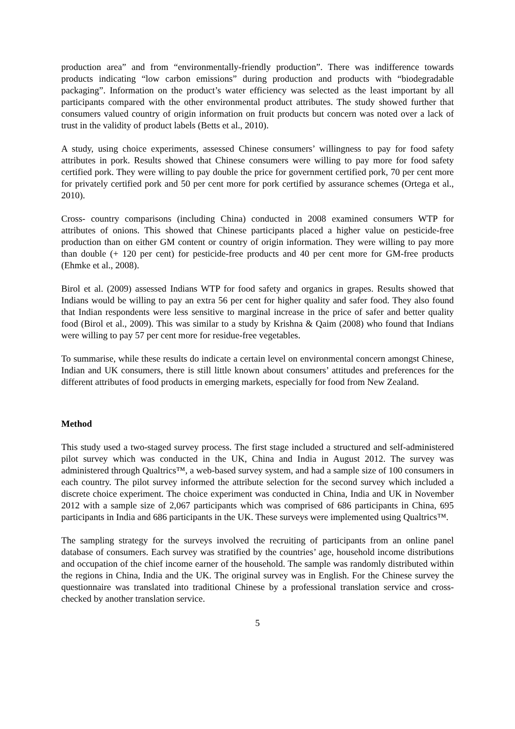production area” and from “environmentally-friendly production”. There was indifference towards products indicating “low carbon emissions” during production and products with “biodegradable packaging”. Information on the product’s water efficiency was selected as the least important by all participants compared with the other environmental product attributes. The study showed further that consumers valued country of origin information on fruit products but concern was noted over a lack of trust in the validity of product labels (Betts et al., 2010).
A study, using choice experiments, assessed Chinese consumers’ willingness to pay for food safety attributes in pork. Results showed that Chinese consumers were willing to pay more for food safety certified pork. They were willing to pay double the price for government certified pork, 70 per cent more for privately certified pork and 50 per cent more for pork certified by assurance schemes (Ortega et al., 2010).
Cross- country comparisons (including China) conducted in 2008 examined consumers WTP for attributes of onions. This showed that Chinese participants placed a higher value on pesticide-free production than on either GM content or country of origin information. They were willing to pay more than double (+ 120 per cent) for pesticide-free products and 40 per cent more for GM-free products (Ehmke et al., 2008).
Birol et al. (2009) assessed Indians WTP for food safety and organics in grapes. Results showed that Indians would be willing to pay an extra 56 per cent for higher quality and safer food. They also found that Indian respondents were less sensitive to marginal increase in the price of safer and better quality food (Birol et al., 2009). This was similar to a study by Krishna & Qaim (2008) who found that Indians were willing to pay 57 per cent more for residue-free vegetables.
To summarise, while these results do indicate a certain level on environmental concern amongst Chinese, Indian and UK consumers, there is still little known about consumers’ attitudes and preferences for the different attributes of food products in emerging markets, especially for food from New Zealand.
Method
This study used a two-staged survey process. The first stage included a structured and self-administered pilot survey which was conducted in the UK, China and India in August 2012. The survey was administered through Qualtrics™, a web-based survey system, and had a sample size of 100 consumers in each country. The pilot survey informed the attribute selection for the second survey which included a discrete choice experiment. The choice experiment was conducted in China, India and UK in November 2012 with a sample size of 2,067 participants which was comprised of 686 participants in China, 695 participants in India and 686 participants in the UK. These surveys were implemented using Qualtrics™.
The sampling strategy for the surveys involved the recruiting of participants from an online panel database of consumers. Each survey was stratified by the countries’ age, household income distributions and occupation of the chief income earner of the household. The sample was randomly distributed within the regions in China, India and the UK. The original survey was in English. For the Chinese survey the questionnaire was translated into traditional Chinese by a professional translation service and cross-checked by another translation service.
5